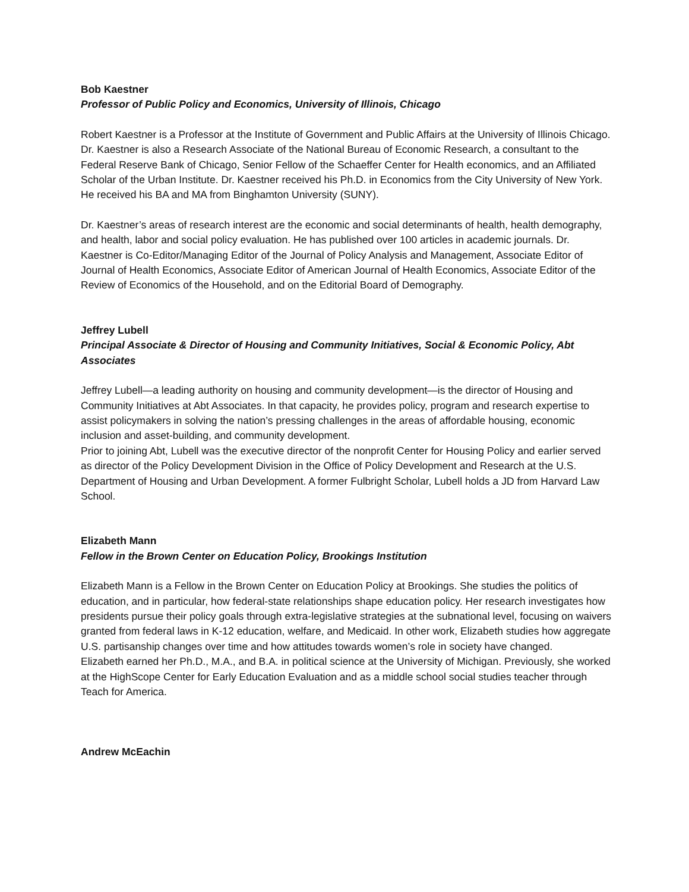Bob Kaestner
Professor of Public Policy and Economics, University of Illinois, Chicago
Robert Kaestner is a Professor at the Institute of Government and Public Affairs at the University of Illinois Chicago. Dr. Kaestner is also a Research Associate of the National Bureau of Economic Research, a consultant to the Federal Reserve Bank of Chicago, Senior Fellow of the Schaeffer Center for Health economics, and an Affiliated Scholar of the Urban Institute. Dr. Kaestner received his Ph.D. in Economics from the City University of New York. He received his BA and MA from Binghamton University (SUNY).
Dr. Kaestner’s areas of research interest are the economic and social determinants of health, health demography, and health, labor and social policy evaluation. He has published over 100 articles in academic journals. Dr. Kaestner is Co-Editor/Managing Editor of the Journal of Policy Analysis and Management, Associate Editor of Journal of Health Economics, Associate Editor of American Journal of Health Economics, Associate Editor of the Review of Economics of the Household, and on the Editorial Board of Demography.
Jeffrey Lubell
Principal Associate & Director of Housing and Community Initiatives, Social & Economic Policy, Abt Associates
Jeffrey Lubell—a leading authority on housing and community development—is the director of Housing and Community Initiatives at Abt Associates. In that capacity, he provides policy, program and research expertise to assist policymakers in solving the nation’s pressing challenges in the areas of affordable housing, economic inclusion and asset-building, and community development.
Prior to joining Abt, Lubell was the executive director of the nonprofit Center for Housing Policy and earlier served as director of the Policy Development Division in the Office of Policy Development and Research at the U.S. Department of Housing and Urban Development. A former Fulbright Scholar, Lubell holds a JD from Harvard Law School.
Elizabeth Mann
Fellow in the Brown Center on Education Policy, Brookings Institution
Elizabeth Mann is a Fellow in the Brown Center on Education Policy at Brookings. She studies the politics of education, and in particular, how federal-state relationships shape education policy. Her research investigates how presidents pursue their policy goals through extra-legislative strategies at the subnational level, focusing on waivers granted from federal laws in K-12 education, welfare, and Medicaid. In other work, Elizabeth studies how aggregate U.S. partisanship changes over time and how attitudes towards women’s role in society have changed.
Elizabeth earned her Ph.D., M.A., and B.A. in political science at the University of Michigan. Previously, she worked at the HighScope Center for Early Education Evaluation and as a middle school social studies teacher through Teach for America.
Andrew McEachin